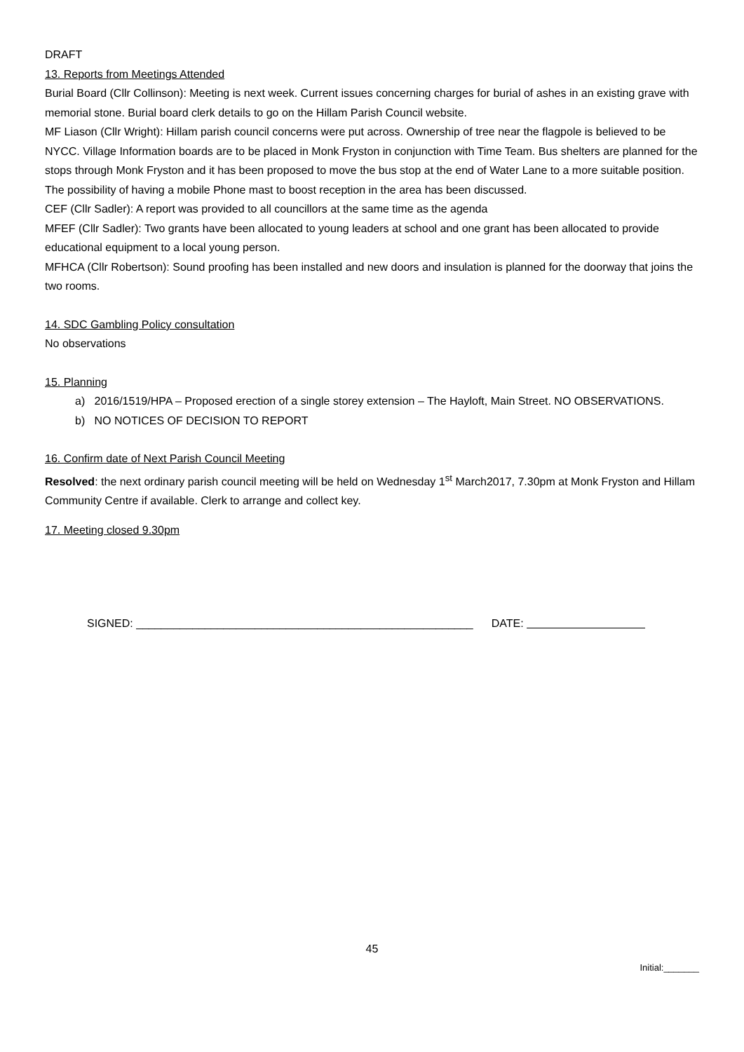DRAFT
13. Reports from Meetings Attended
Burial Board (Cllr Collinson): Meeting is next week. Current issues concerning charges for burial of ashes in an existing grave with memorial stone. Burial board clerk details to go on the Hillam Parish Council website.
MF Liason (Cllr Wright): Hillam parish council concerns were put across. Ownership of tree near the flagpole is believed to be NYCC. Village Information boards are to be placed in Monk Fryston in conjunction with Time Team. Bus shelters are planned for the stops through Monk Fryston and it has been proposed to move the bus stop at the end of Water Lane to a more suitable position. The possibility of having a mobile Phone mast to boost reception in the area has been discussed.
CEF (Cllr Sadler): A report was provided to all councillors at the same time as the agenda
MFEF (Cllr Sadler): Two grants have been allocated to young leaders at school and one grant has been allocated to provide educational equipment to a local young person.
MFHCA (Cllr Robertson): Sound proofing has been installed and new doors and insulation is planned for the doorway that joins the two rooms.
14. SDC Gambling Policy consultation
No observations
15. Planning
a) 2016/1519/HPA – Proposed erection of a single storey extension – The Hayloft, Main Street. NO OBSERVATIONS.
b) NO NOTICES OF DECISION TO REPORT
16. Confirm date of Next Parish Council Meeting
Resolved: the next ordinary parish council meeting will be held on Wednesday 1<sup>st</sup> March2017, 7.30pm at Monk Fryston and Hillam Community Centre if available. Clerk to arrange and collect key.
17. Meeting closed 9.30pm
SIGNED: ______________________________________________________ DATE:
45
Initial:_______